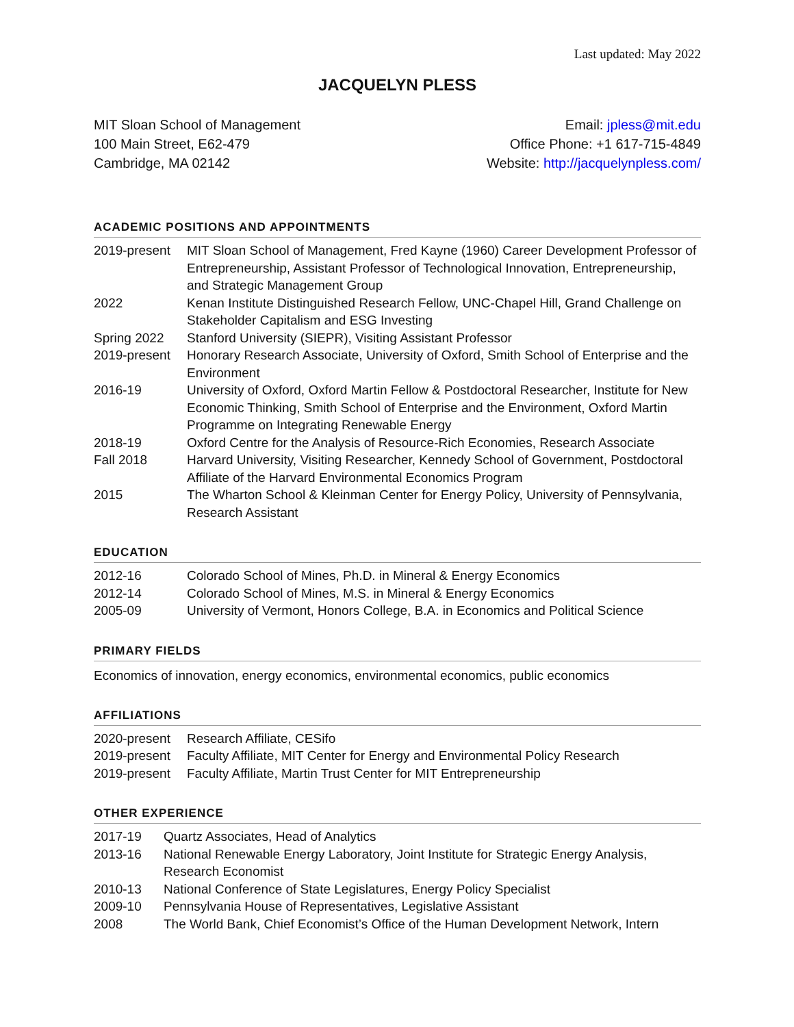Last updated: May 2022
JACQUELYN PLESS
MIT Sloan School of Management
100 Main Street, E62-479
Cambridge, MA 02142
Email: jpless@mit.edu
Office Phone: +1 617-715-4849
Website: http://jacquelynpless.com/
ACADEMIC POSITIONS AND APPOINTMENTS
| 2019-present | MIT Sloan School of Management, Fred Kayne (1960) Career Development Professor of Entrepreneurship, Assistant Professor of Technological Innovation, Entrepreneurship, and Strategic Management Group |
| 2022 | Kenan Institute Distinguished Research Fellow, UNC-Chapel Hill, Grand Challenge on Stakeholder Capitalism and ESG Investing |
| Spring 2022 | Stanford University (SIEPR), Visiting Assistant Professor |
| 2019-present | Honorary Research Associate, University of Oxford, Smith School of Enterprise and the Environment |
| 2016-19 | University of Oxford, Oxford Martin Fellow & Postdoctoral Researcher, Institute for New Economic Thinking, Smith School of Enterprise and the Environment, Oxford Martin Programme on Integrating Renewable Energy |
| 2018-19 | Oxford Centre for the Analysis of Resource-Rich Economies, Research Associate |
| Fall 2018 | Harvard University, Visiting Researcher, Kennedy School of Government, Postdoctoral Affiliate of the Harvard Environmental Economics Program |
| 2015 | The Wharton School & Kleinman Center for Energy Policy, University of Pennsylvania, Research Assistant |
EDUCATION
| 2012-16 | Colorado School of Mines, Ph.D. in Mineral & Energy Economics |
| 2012-14 | Colorado School of Mines, M.S. in Mineral & Energy Economics |
| 2005-09 | University of Vermont, Honors College, B.A. in Economics and Political Science |
PRIMARY FIELDS
Economics of innovation, energy economics, environmental economics, public economics
AFFILIATIONS
| 2020-present | Research Affiliate, CESifo |
| 2019-present | Faculty Affiliate, MIT Center for Energy and Environmental Policy Research |
| 2019-present | Faculty Affiliate, Martin Trust Center for MIT Entrepreneurship |
OTHER EXPERIENCE
| 2017-19 | Quartz Associates, Head of Analytics |
| 2013-16 | National Renewable Energy Laboratory, Joint Institute for Strategic Energy Analysis, Research Economist |
| 2010-13 | National Conference of State Legislatures, Energy Policy Specialist |
| 2009-10 | Pennsylvania House of Representatives, Legislative Assistant |
| 2008 | The World Bank, Chief Economist’s Office of the Human Development Network, Intern |